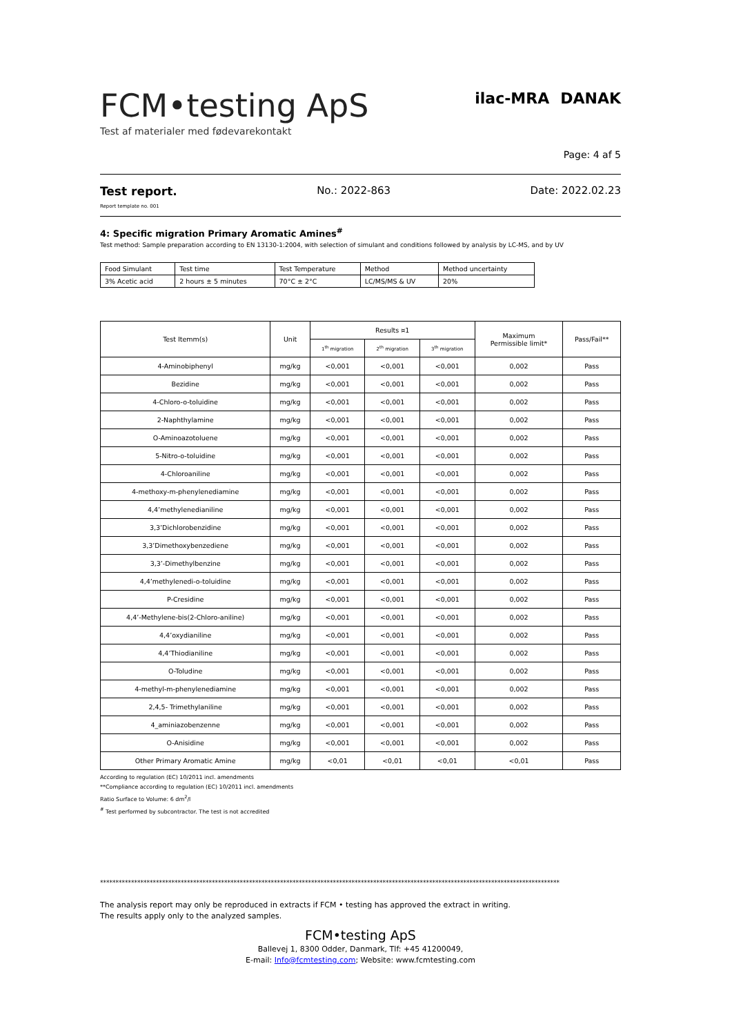FCM•testing ApS
Test af materialer med fødevarekontakt
ilac-MRA DANAK
Page: 4 af 5
Test report.
Report template no. 001
No.: 2022-863 Date: 2022.02.23
4: Specific migration Primary Aromatic Amines<sup>#</sup>
Test method: Sample preparation according to EN 13130-1:2004, with selection of simulant and conditions followed by analysis by LC-MS, and by UV
| Food Simulant | Test time | Test Temperature | Method | Method uncertainty |
| 3% Acetic acid | 2 hours ± 5 minutes | 70°C ± 2°C | LC/MS/MS & UV | 20% |
| Test Itemm(s) | Unit | Results ¤1 | | | Maximum Permissible limit* | Pass/Fail** |
| --- | --- | --- | --- | --- | --- | --- |
| | | 1<sup>th</sup> migration | 2<sup>th</sup> migration | 3<sup>th</sup> migration | | |
| 4-Aminobiphenyl | mg/kg | <0,001 | <0,001 | <0,001 | 0,002 | Pass |
| Bezidine | mg/kg | <0,001 | <0,001 | <0,001 | 0,002 | Pass |
| 4-Chloro-o-toluidine | mg/kg | <0,001 | <0,001 | <0,001 | 0,002 | Pass |
| 2-Naphthylamine | mg/kg | <0,001 | <0,001 | <0,001 | 0,002 | Pass |
| O-Aminoazotoluene | mg/kg | <0,001 | <0,001 | <0,001 | 0,002 | Pass |
| 5-Nitro-o-toluidine | mg/kg | <0,001 | <0,001 | <0,001 | 0,002 | Pass |
| 4-Chloroaniline | mg/kg | <0,001 | <0,001 | <0,001 | 0,002 | Pass |
| 4-methoxy-m-phenylenediamine | mg/kg | <0,001 | <0,001 | <0,001 | 0,002 | Pass |
| 4,4’methylenedianiline | mg/kg | <0,001 | <0,001 | <0,001 | 0,002 | Pass |
| 3,3’Dichlorobenzidine | mg/kg | <0,001 | <0,001 | <0,001 | 0,002 | Pass |
| 3,3’Dimethoxybenzediene | mg/kg | <0,001 | <0,001 | <0,001 | 0,002 | Pass |
| 3,3’-Dimethylbenzine | mg/kg | <0,001 | <0,001 | <0,001 | 0,002 | Pass |
| 4,4’methylenedi-o-toluidine | mg/kg | <0,001 | <0,001 | <0,001 | 0,002 | Pass |
| P-Cresidine | mg/kg | <0,001 | <0,001 | <0,001 | 0,002 | Pass |
| 4,4’-Methylene-bis(2-Chloro-aniline) | mg/kg | <0,001 | <0,001 | <0,001 | 0,002 | Pass |
| 4,4’oxydianiline | mg/kg | <0,001 | <0,001 | <0,001 | 0,002 | Pass |
| 4,4’Thiodianiline | mg/kg | <0,001 | <0,001 | <0,001 | 0,002 | Pass |
| O-Toludine | mg/kg | <0,001 | <0,001 | <0,001 | 0,002 | Pass |
| 4-methyl-m-phenylenediamine | mg/kg | <0,001 | <0,001 | <0,001 | 0,002 | Pass |
| 2,4,5- Trimethylaniline | mg/kg | <0,001 | <0,001 | <0,001 | 0,002 | Pass |
| 4_aminiazobenzenne | mg/kg | <0,001 | <0,001 | <0,001 | 0,002 | Pass |
| O-Anisidine | mg/kg | <0,001 | <0,001 | <0,001 | 0,002 | Pass |
| Other Primary Aromatic Amine | mg/kg | <0,01 | <0,01 | <0,01 | <0,01 | Pass |
According to regulation (EC) 10/2011 incl. amendments
**Compliance according to regulation (EC) 10/2011 incl. amendments
Ratio Surface to Volume: 6 dm<sup>2</sup>/l
<sup>#</sup> Test performed by subcontractor. The test is not accredited
****************************************************************************************************************************************************
The analysis report may only be reproduced in extracts if FCM • testing has approved the extract in writing.
The results apply only to the analyzed samples.
FCM•testing ApS
Ballevej 1, 8300 Odder, Danmark, Tlf: +45 41200049,
E-mail: Info@fcmtesting.com; Website: www.fcmtesting.com